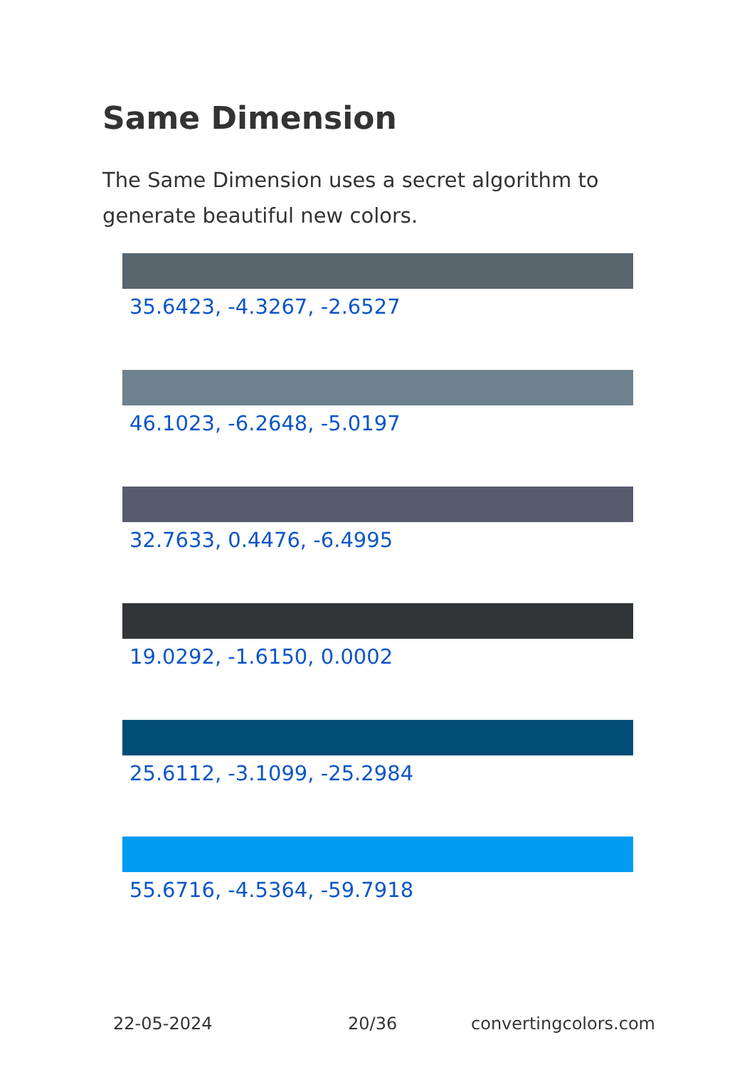Same Dimension
The Same Dimension uses a secret algorithm to generate beautiful new colors.
35.6423, -4.3267, -2.6527
46.1023, -6.2648, -5.0197
32.7633, 0.4476, -6.4995
19.0292, -1.6150, 0.0002
25.6112, -3.1099, -25.2984
55.6716, -4.5364, -59.7918
22-05-2024 20/36 convertingcolors.com